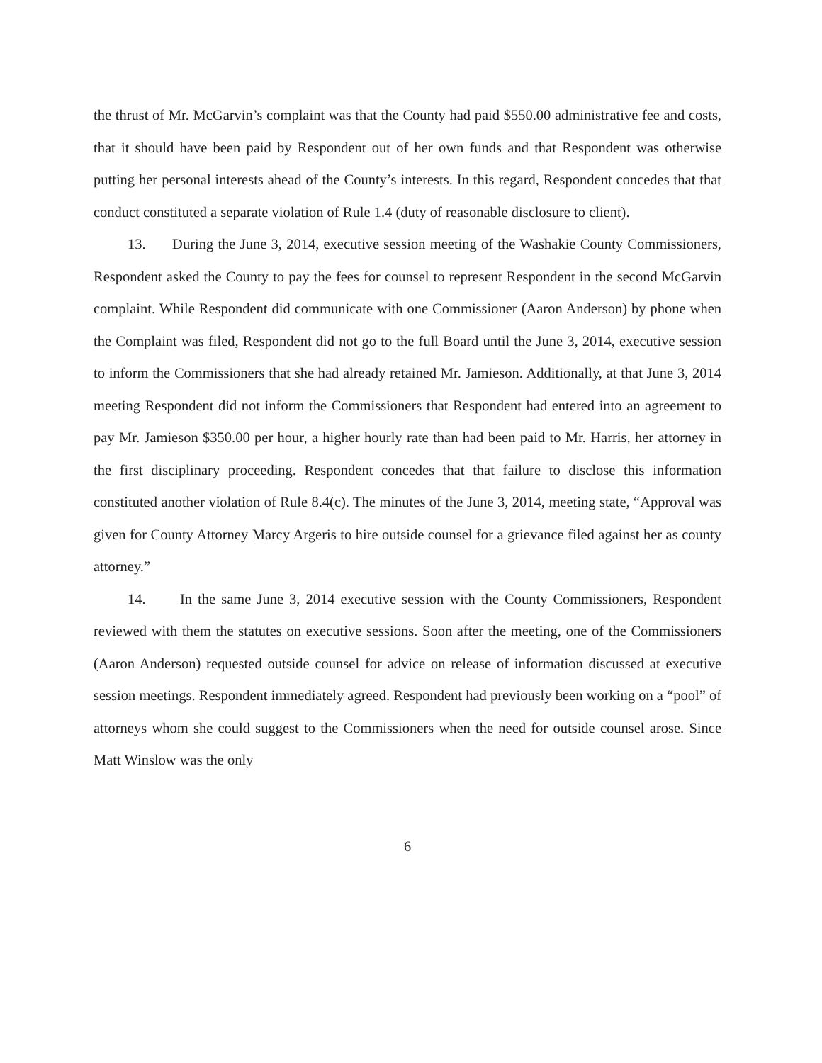the thrust of Mr. McGarvin’s complaint was that the County had paid $550.00 administrative fee and costs, that it should have been paid by Respondent out of her own funds and that Respondent was otherwise putting her personal interests ahead of the County’s interests. In this regard, Respondent concedes that that conduct constituted a separate violation of Rule 1.4 (duty of reasonable disclosure to client).
13. During the June 3, 2014, executive session meeting of the Washakie County Commissioners, Respondent asked the County to pay the fees for counsel to represent Respondent in the second McGarvin complaint. While Respondent did communicate with one Commissioner (Aaron Anderson) by phone when the Complaint was filed, Respondent did not go to the full Board until the June 3, 2014, executive session to inform the Commissioners that she had already retained Mr. Jamieson. Additionally, at that June 3, 2014 meeting Respondent did not inform the Commissioners that Respondent had entered into an agreement to pay Mr. Jamieson $350.00 per hour, a higher hourly rate than had been paid to Mr. Harris, her attorney in the first disciplinary proceeding. Respondent concedes that that failure to disclose this information constituted another violation of Rule 8.4(c). The minutes of the June 3, 2014, meeting state, “Approval was given for County Attorney Marcy Argeris to hire outside counsel for a grievance filed against her as county attorney.”
14. In the same June 3, 2014 executive session with the County Commissioners, Respondent reviewed with them the statutes on executive sessions. Soon after the meeting, one of the Commissioners (Aaron Anderson) requested outside counsel for advice on release of information discussed at executive session meetings. Respondent immediately agreed. Respondent had previously been working on a “pool” of attorneys whom she could suggest to the Commissioners when the need for outside counsel arose. Since Matt Winslow was the only
6